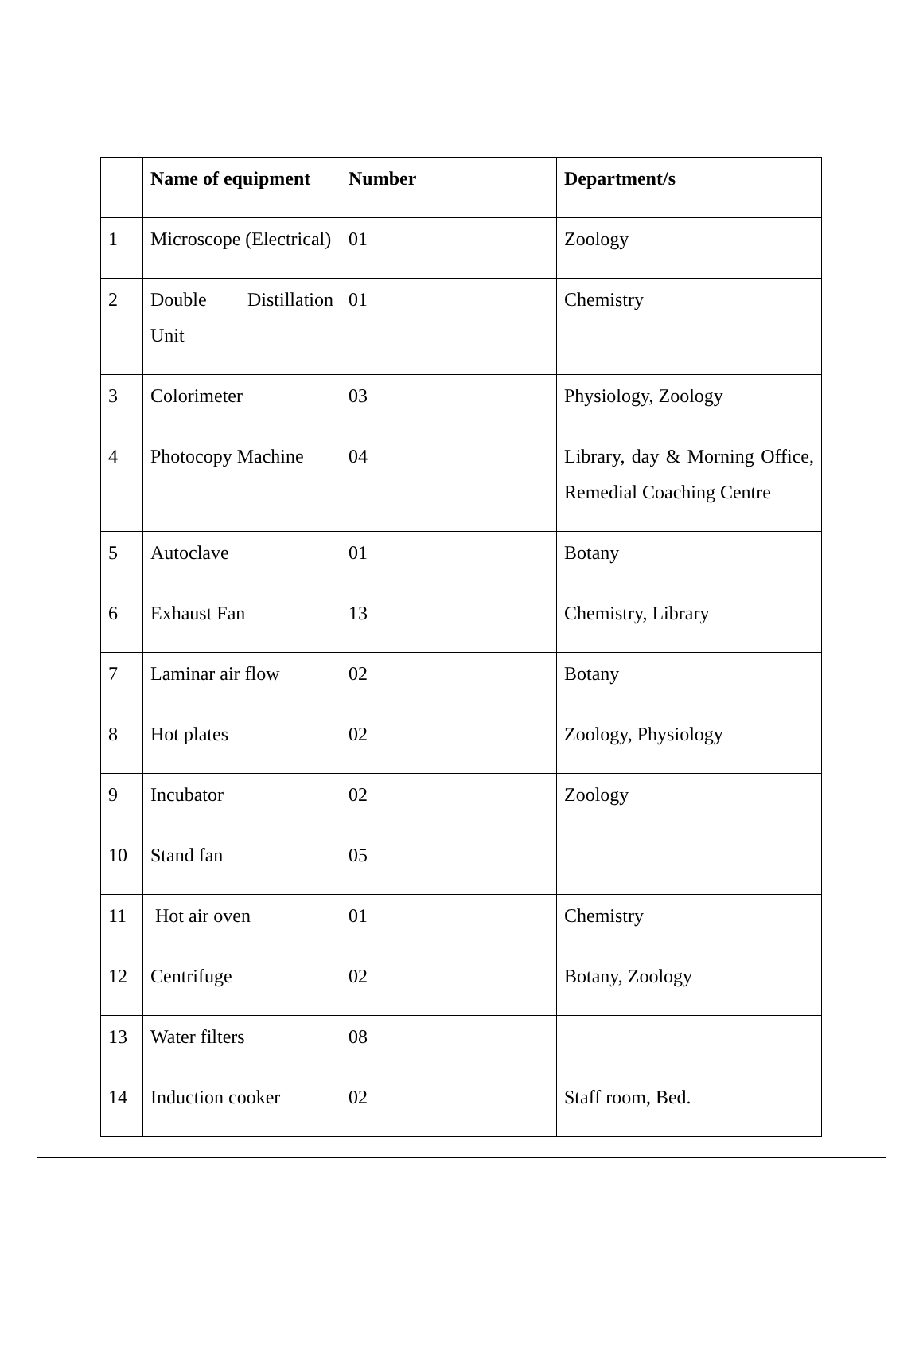| | Name of equipment | Number | Department/s |
| --- | --- | --- | --- |
| 1 | Microscope (Electrical) | 01 | Zoology |
| 2 | Double Distillation Unit | 01 | Chemistry |
| 3 | Colorimeter | 03 | Physiology, Zoology |
| 4 | Photocopy Machine | 04 | Library, day & Morning Office, Remedial Coaching Centre |
| 5 | Autoclave | 01 | Botany |
| 6 | Exhaust Fan | 13 | Chemistry, Library |
| 7 | Laminar air flow | 02 | Botany |
| 8 | Hot plates | 02 | Zoology, Physiology |
| 9 | Incubator | 02 | Zoology |
| 10 | Stand fan | 05 | |
| 11 | Hot air oven | 01 | Chemistry |
| 12 | Centrifuge | 02 | Botany, Zoology |
| 13 | Water filters | 08 | |
| 14 | Induction cooker | 02 | Staff room, Bed. |